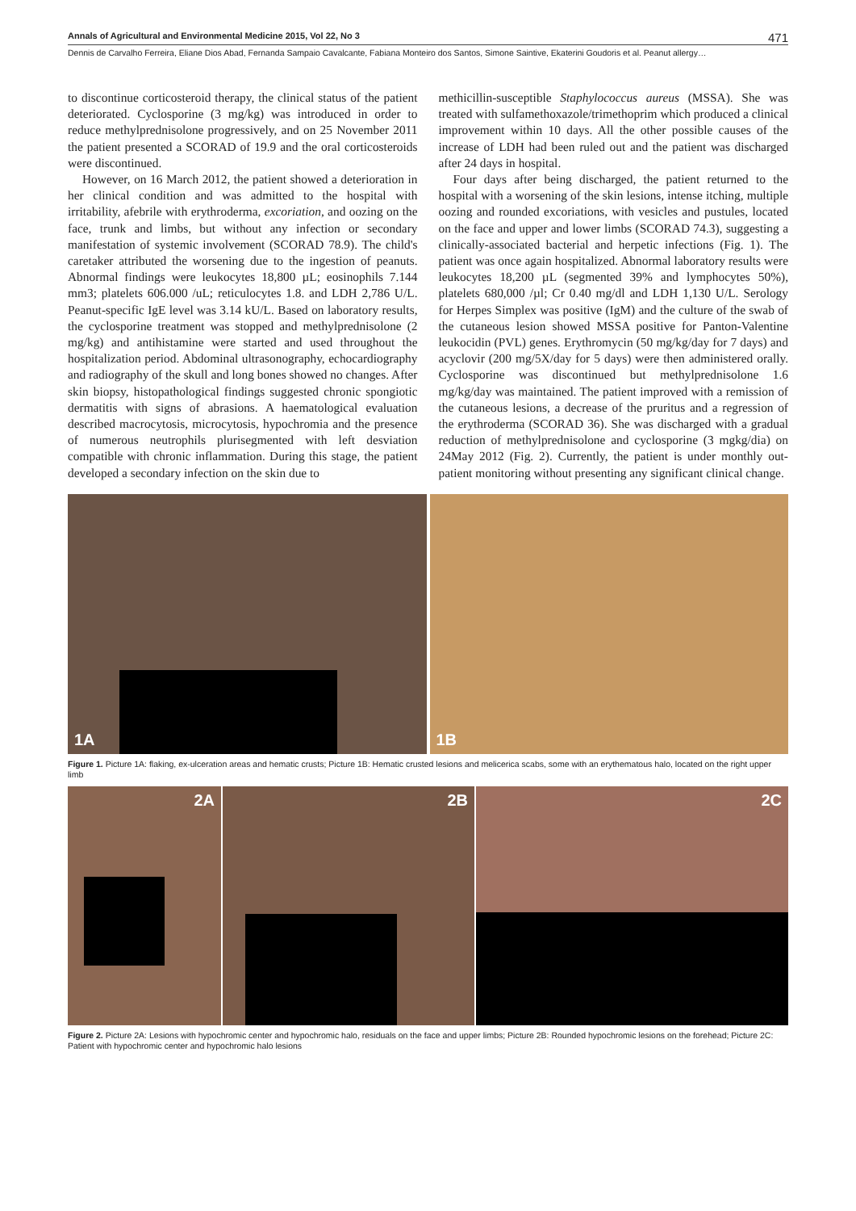Annals of Agricultural and Environmental Medicine 2015, Vol 22, No 3 471
Dennis de Carvalho Ferreira, Eliane Dios Abad, Fernanda Sampaio Cavalcante, Fabiana Monteiro dos Santos, Simone Saintive, Ekaterini Goudoris et al. Peanut allergy…
to discontinue corticosteroid therapy, the clinical status of the patient deteriorated. Cyclosporine (3 mg/kg) was introduced in order to reduce methylprednisolone progressively, and on 25 November 2011 the patient presented a SCORAD of 19.9 and the oral corticosteroids were discontinued.
However, on 16 March 2012, the patient showed a deterioration in her clinical condition and was admitted to the hospital with irritability, afebrile with erythroderma, excoriation, and oozing on the face, trunk and limbs, but without any infection or secondary manifestation of systemic involvement (SCORAD 78.9). The child's caretaker attributed the worsening due to the ingestion of peanuts. Abnormal findings were leukocytes 18,800 µL; eosinophils 7.144 mm3; platelets 606.000 /uL; reticulocytes 1.8. and LDH 2,786 U/L. Peanut-specific IgE level was 3.14 kU/L. Based on laboratory results, the cyclosporine treatment was stopped and methylprednisolone (2 mg/kg) and antihistamine were started and used throughout the hospitalization period. Abdominal ultrasonography, echocardiography and radiography of the skull and long bones showed no changes. After skin biopsy, histopathological findings suggested chronic spongiotic dermatitis with signs of abrasions. A haematological evaluation described macrocytosis, microcytosis, hypochromia and the presence of numerous neutrophils plurisegmented with left desviation compatible with chronic inflammation. During this stage, the patient developed a secondary infection on the skin due to
methicillin-susceptible Staphylococcus aureus (MSSA). She was treated with sulfamethoxazole/trimethoprim which produced a clinical improvement within 10 days. All the other possible causes of the increase of LDH had been ruled out and the patient was discharged after 24 days in hospital.
Four days after being discharged, the patient returned to the hospital with a worsening of the skin lesions, intense itching, multiple oozing and rounded excoriations, with vesicles and pustules, located on the face and upper and lower limbs (SCORAD 74.3), suggesting a clinically-associated bacterial and herpetic infections (Fig. 1). The patient was once again hospitalized. Abnormal laboratory results were leukocytes 18,200 µL (segmented 39% and lymphocytes 50%), platelets 680,000 /µl; Cr 0.40 mg/dl and LDH 1,130 U/L. Serology for Herpes Simplex was positive (IgM) and the culture of the swab of the cutaneous lesion showed MSSA positive for Panton-Valentine leukocidin (PVL) genes. Erythromycin (50 mg/kg/day for 7 days) and acyclovir (200 mg/5X/day for 5 days) were then administered orally. Cyclosporine was discontinued but methylprednisolone 1.6 mg/kg/day was maintained. The patient improved with a remission of the cutaneous lesions, a decrease of the pruritus and a regression of the erythroderma (SCORAD 36). She was discharged with a gradual reduction of methylprednisolone and cyclosporine (3 mgkg/dia) on 24May 2012 (Fig. 2). Currently, the patient is under monthly out-patient monitoring without presenting any significant clinical change.
1A
1B
Figure 1. Picture 1A: flaking, ex-ulceration areas and hematic crusts; Picture 1B: Hematic crusted lesions and melicerica scabs, some with an erythematous halo, located on the right upper limb
2A
2B
2C
Figure 2. Picture 2A: Lesions with hypochromic center and hypochromic halo, residuals on the face and upper limbs; Picture 2B: Rounded hypochromic lesions on the forehead; Picture 2C: Patient with hypochromic center and hypochromic halo lesions